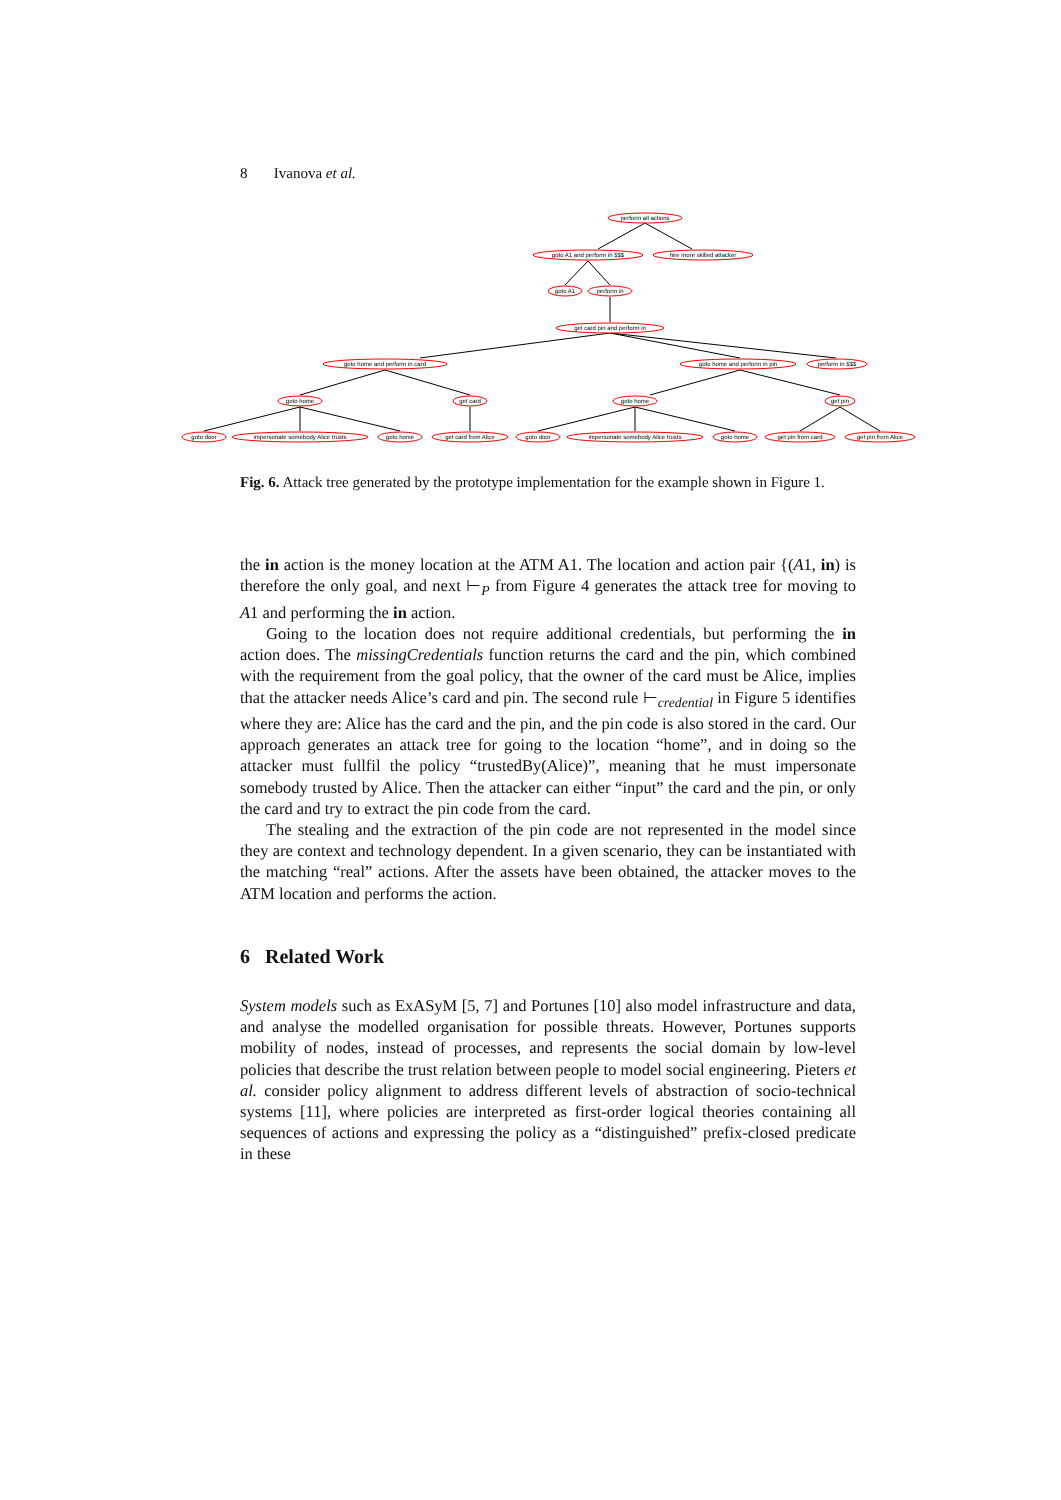8 Ivanova et al.
perform all actions
goto A1 and perform in $$$
hire more skilled attacker
goto A1
perform in
get card pin and perform in
goto home and perform in card
goto home and perform in pin
perform in $$$
goto home
get card
goto home
get pin
goto door
impersonate somebody Alice trusts
goto home
get card from Alice
goto door
impersonate somebody Alice trusts
goto home
get pin from card
get pin from Alice
Fig. 6. Attack tree generated by the prototype implementation for the example shown in Figure 1.
the in action is the money location at the ATM A1. The location and action pair {(A1, in) is therefore the only goal, and next ⊢<sub>P</sub> from Figure 4 generates the attack tree for moving to A1 and performing the in action.
Going to the location does not require additional credentials, but performing the in action does. The missingCredentials function returns the card and the pin, which combined with the requirement from the goal policy, that the owner of the card must be Alice, implies that the attacker needs Alice’s card and pin. The second rule ⊢<sub>credential</sub> in Figure 5 identifies where they are: Alice has the card and the pin, and the pin code is also stored in the card. Our approach generates an attack tree for going to the location “home”, and in doing so the attacker must fullfil the policy “trustedBy(Alice)”, meaning that he must impersonate somebody trusted by Alice. Then the attacker can either “input” the card and the pin, or only the card and try to extract the pin code from the card.
The stealing and the extraction of the pin code are not represented in the model since they are context and technology dependent. In a given scenario, they can be instantiated with the matching “real” actions. After the assets have been obtained, the attacker moves to the ATM location and performs the action.
6 Related Work
System models such as ExASyM [5, 7] and Portunes [10] also model infrastructure and data, and analyse the modelled organisation for possible threats. However, Portunes supports mobility of nodes, instead of processes, and represents the social domain by low-level policies that describe the trust relation between people to model social engineering. Pieters et al. consider policy alignment to address different levels of abstraction of socio-technical systems [11], where policies are interpreted as first-order logical theories containing all sequences of actions and expressing the policy as a “distinguished” prefix-closed predicate in these